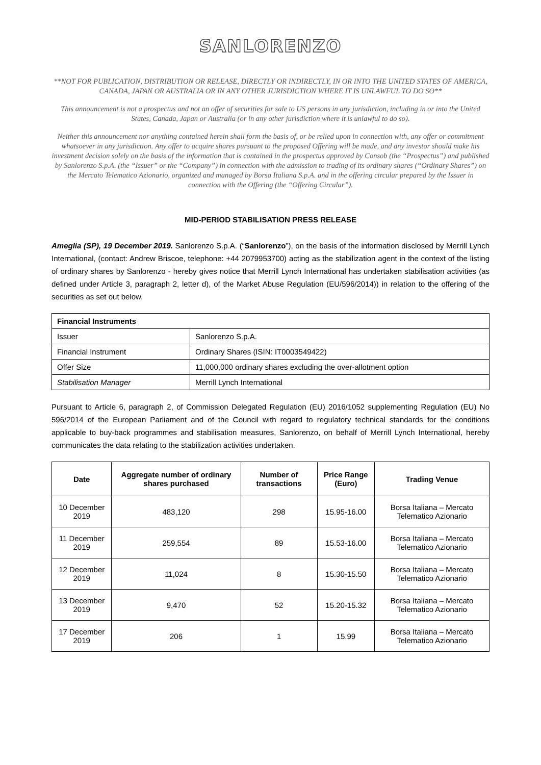SANLORENZO
**NOT FOR PUBLICATION, DISTRIBUTION OR RELEASE, DIRECTLY OR INDIRECTLY, IN OR INTO THE UNITED STATES OF AMERICA, CANADA, JAPAN OR AUSTRALIA OR IN ANY OTHER JURISDICTION WHERE IT IS UNLAWFUL TO DO SO**
This announcement is not a prospectus and not an offer of securities for sale to US persons in any jurisdiction, including in or into the United States, Canada, Japan or Australia (or in any other jurisdiction where it is unlawful to do so).
Neither this announcement nor anything contained herein shall form the basis of, or be relied upon in connection with, any offer or commitment whatsoever in any jurisdiction. Any offer to acquire shares pursuant to the proposed Offering will be made, and any investor should make his investment decision solely on the basis of the information that is contained in the prospectus approved by Consob (the “Prospectus”) and published by Sanlorenzo S.p.A. (the “Issuer” or the “Company”) in connection with the admission to trading of its ordinary shares (“Ordinary Shares”) on the Mercato Telematico Azionario, organized and managed by Borsa Italiana S.p.A. and in the offering circular prepared by the Issuer in connection with the Offering (the “Offering Circular”).
MID-PERIOD STABILISATION PRESS RELEASE
Ameglia (SP), 19 December 2019. Sanlorenzo S.p.A. (“Sanlorenzo”), on the basis of the information disclosed by Merrill Lynch International, (contact: Andrew Briscoe, telephone: +44 2079953700) acting as the stabilization agent in the context of the listing of ordinary shares by Sanlorenzo - hereby gives notice that Merrill Lynch International has undertaken stabilisation activities (as defined under Article 3, paragraph 2, letter d), of the Market Abuse Regulation (EU/596/2014)) in relation to the offering of the securities as set out below.
| Financial Instruments | |
| --- | --- |
| Issuer | Sanlorenzo S.p.A. |
| Financial Instrument | Ordinary Shares (ISIN: IT0003549422) |
| Offer Size | 11,000,000 ordinary shares excluding the over-allotment option |
| Stabilisation Manager | Merrill Lynch International |
Pursuant to Article 6, paragraph 2, of Commission Delegated Regulation (EU) 2016/1052 supplementing Regulation (EU) No 596/2014 of the European Parliament and of the Council with regard to regulatory technical standards for the conditions applicable to buy-back programmes and stabilisation measures, Sanlorenzo, on behalf of Merrill Lynch International, hereby communicates the data relating to the stabilization activities undertaken.
| Date | Aggregate number of ordinary shares purchased | Number of transactions | Price Range (Euro) | Trading Venue |
| --- | --- | --- | --- | --- |
| 10 December 2019 | 483,120 | 298 | 15.95-16.00 | Borsa Italiana – Mercato Telematico Azionario |
| 11 December 2019 | 259,554 | 89 | 15.53-16.00 | Borsa Italiana – Mercato Telematico Azionario |
| 12 December 2019 | 11,024 | 8 | 15.30-15.50 | Borsa Italiana – Mercato Telematico Azionario |
| 13 December 2019 | 9,470 | 52 | 15.20-15.32 | Borsa Italiana – Mercato Telematico Azionario |
| 17 December 2019 | 206 | 1 | 15.99 | Borsa Italiana – Mercato Telematico Azionario |